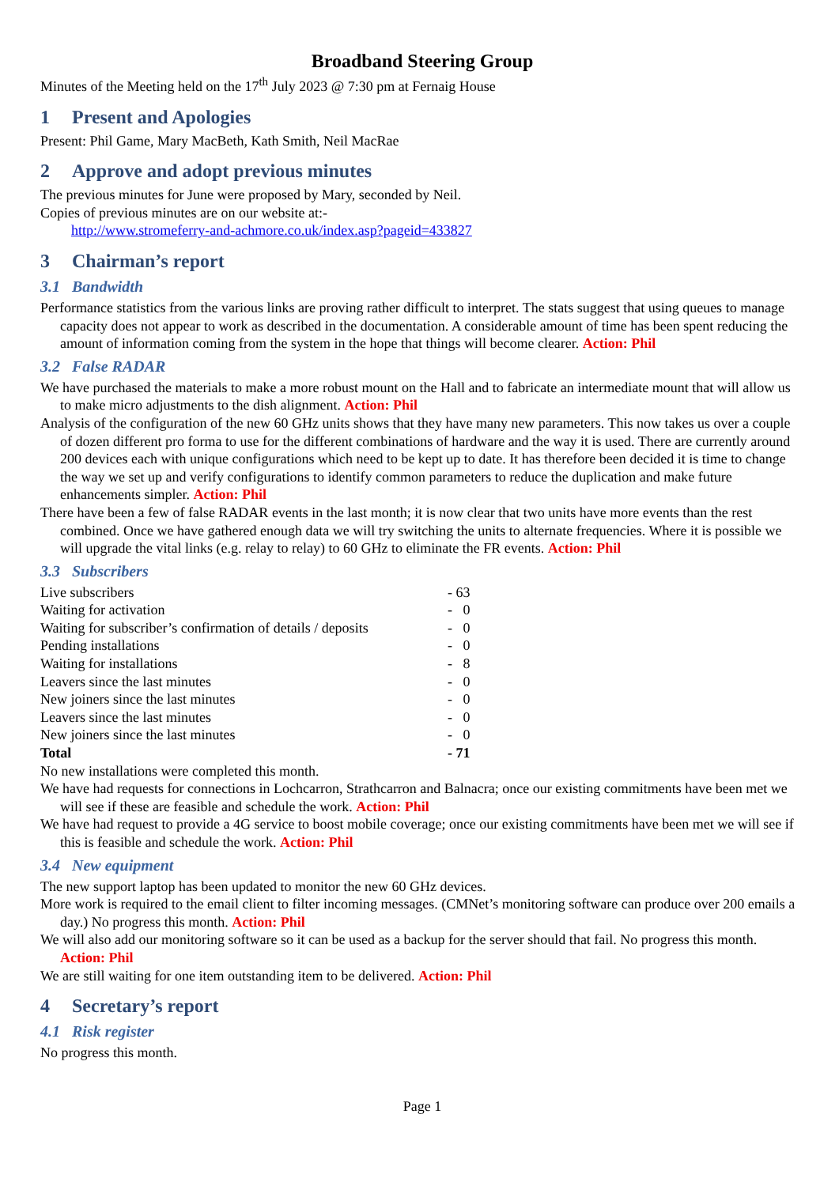Broadband Steering Group
Minutes of the Meeting held on the 17<sup>th</sup> July 2023 @ 7:30 pm at Fernaig House
1 Present and Apologies
Present: Phil Game, Mary MacBeth, Kath Smith, Neil MacRae
2 Approve and adopt previous minutes
The previous minutes for June were proposed by Mary, seconded by Neil.
Copies of previous minutes are on our website at:-
http://www.stromeferry-and-achmore.co.uk/index.asp?pageid=433827
3 Chairman’s report
3.1 Bandwidth
Performance statistics from the various links are proving rather difficult to interpret. The stats suggest that using queues to manage capacity does not appear to work as described in the documentation. A considerable amount of time has been spent reducing the amount of information coming from the system in the hope that things will become clearer. Action: Phil
3.2 False RADAR
We have purchased the materials to make a more robust mount on the Hall and to fabricate an intermediate mount that will allow us to make micro adjustments to the dish alignment. Action: Phil
Analysis of the configuration of the new 60 GHz units shows that they have many new parameters. This now takes us over a couple of dozen different pro forma to use for the different combinations of hardware and the way it is used. There are currently around 200 devices each with unique configurations which need to be kept up to date. It has therefore been decided it is time to change the way we set up and verify configurations to identify common parameters to reduce the duplication and make future enhancements simpler. Action: Phil
There have been a few of false RADAR events in the last month; it is now clear that two units have more events than the rest combined. Once we have gathered enough data we will try switching the units to alternate frequencies. Where it is possible we will upgrade the vital links (e.g. relay to relay) to 60 GHz to eliminate the FR events. Action: Phil
3.3 Subscribers
| Live subscribers | - 63 |
| Waiting for activation | - 0 |
| Waiting for subscriber’s confirmation of details / deposits | - 0 |
| Pending installations | - 0 |
| Waiting for installations | - 8 |
| Leavers since the last minutes | - 0 |
| New joiners since the last minutes | - 0 |
| Leavers since the last minutes | - 0 |
| New joiners since the last minutes | - 0 |
| Total | - 71 |
No new installations were completed this month.
We have had requests for connections in Lochcarron, Strathcarron and Balnacra; once our existing commitments have been met we will see if these are feasible and schedule the work. Action: Phil
We have had request to provide a 4G service to boost mobile coverage; once our existing commitments have been met we will see if this is feasible and schedule the work. Action: Phil
3.4 New equipment
The new support laptop has been updated to monitor the new 60 GHz devices.
More work is required to the email client to filter incoming messages. (CMNet’s monitoring software can produce over 200 emails a day.) No progress this month. Action: Phil
We will also add our monitoring software so it can be used as a backup for the server should that fail. No progress this month. Action: Phil
We are still waiting for one item outstanding item to be delivered. Action: Phil
4 Secretary’s report
4.1 Risk register
No progress this month.
Page 1